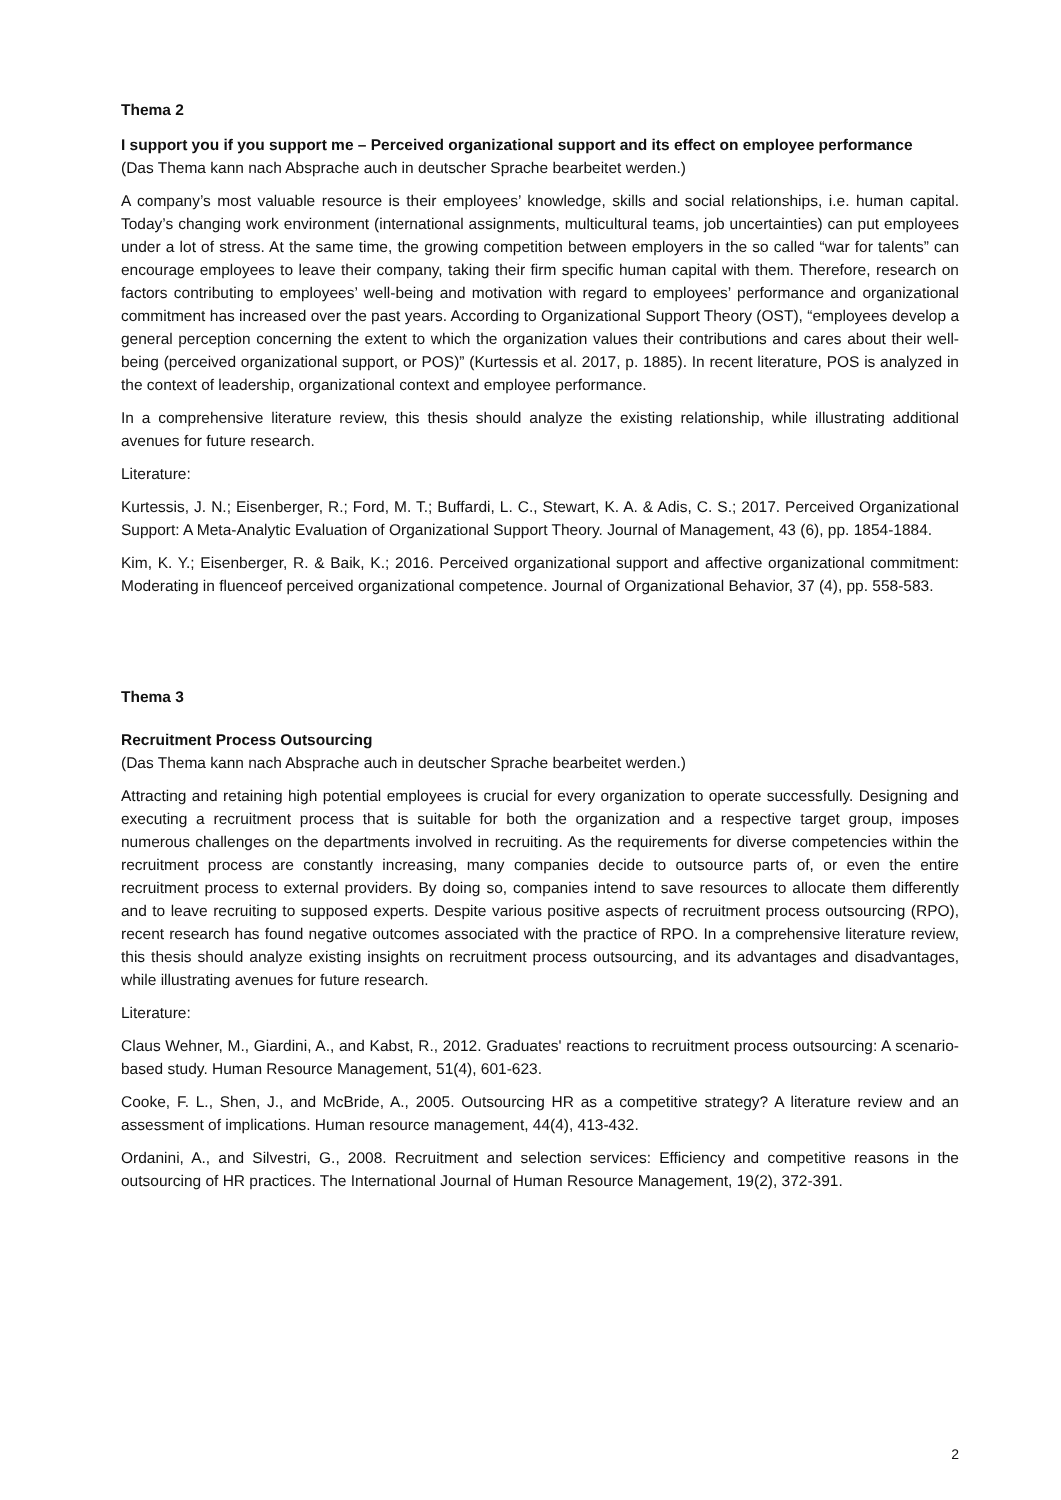Thema 2
I support you if you support me – Perceived organizational support and its effect on employee performance
(Das Thema kann nach Absprache auch in deutscher Sprache bearbeitet werden.)
A company’s most valuable resource is their employees’ knowledge, skills and social relationships, i.e. human capital. Today’s changing work environment (international assignments, multicultural teams, job uncertainties) can put employees under a lot of stress. At the same time, the growing competition between employers in the so called “war for talents” can encourage employees to leave their company, taking their firm specific human capital with them. Therefore, research on factors contributing to employees’ well-being and motivation with regard to employees’ performance and organizational commitment has increased over the past years. According to Organizational Support Theory (OST), “employees develop a general perception concerning the extent to which the organization values their contributions and cares about their well-being (perceived organizational support, or POS)” (Kurtessis et al. 2017, p. 1885). In recent literature, POS is analyzed in the context of leadership, organizational context and employee performance.
In a comprehensive literature review, this thesis should analyze the existing relationship, while illustrating additional avenues for future research.
Literature:
Kurtessis, J. N.; Eisenberger, R.; Ford, M. T.; Buffardi, L. C., Stewart, K. A. & Adis, C. S.; 2017. Perceived Organizational Support: A Meta-Analytic Evaluation of Organizational Support Theory. Journal of Management, 43 (6), pp. 1854-1884.
Kim, K. Y.; Eisenberger, R. & Baik, K.; 2016. Perceived organizational support and affective organizational commitment: Moderating in fluenceof perceived organizational competence. Journal of Organizational Behavior, 37 (4), pp. 558-583.
Thema 3
Recruitment Process Outsourcing
(Das Thema kann nach Absprache auch in deutscher Sprache bearbeitet werden.)
Attracting and retaining high potential employees is crucial for every organization to operate successfully. Designing and executing a recruitment process that is suitable for both the organization and a respective target group, imposes numerous challenges on the departments involved in recruiting. As the requirements for diverse competencies within the recruitment process are constantly increasing, many companies decide to outsource parts of, or even the entire recruitment process to external providers. By doing so, companies intend to save resources to allocate them differently and to leave recruiting to supposed experts. Despite various positive aspects of recruitment process outsourcing (RPO), recent research has found negative outcomes associated with the practice of RPO. In a comprehensive literature review, this thesis should analyze existing insights on recruitment process outsourcing, and its advantages and disadvantages, while illustrating avenues for future research.
Literature:
Claus Wehner, M., Giardini, A., and Kabst, R., 2012. Graduates' reactions to recruitment process outsourcing: A scenario-based study. Human Resource Management, 51(4), 601-623.
Cooke, F. L., Shen, J., and McBride, A., 2005. Outsourcing HR as a competitive strategy? A literature review and an assessment of implications. Human resource management, 44(4), 413-432.
Ordanini, A., and Silvestri, G., 2008. Recruitment and selection services: Efficiency and competitive reasons in the outsourcing of HR practices. The International Journal of Human Resource Management, 19(2), 372-391.
2